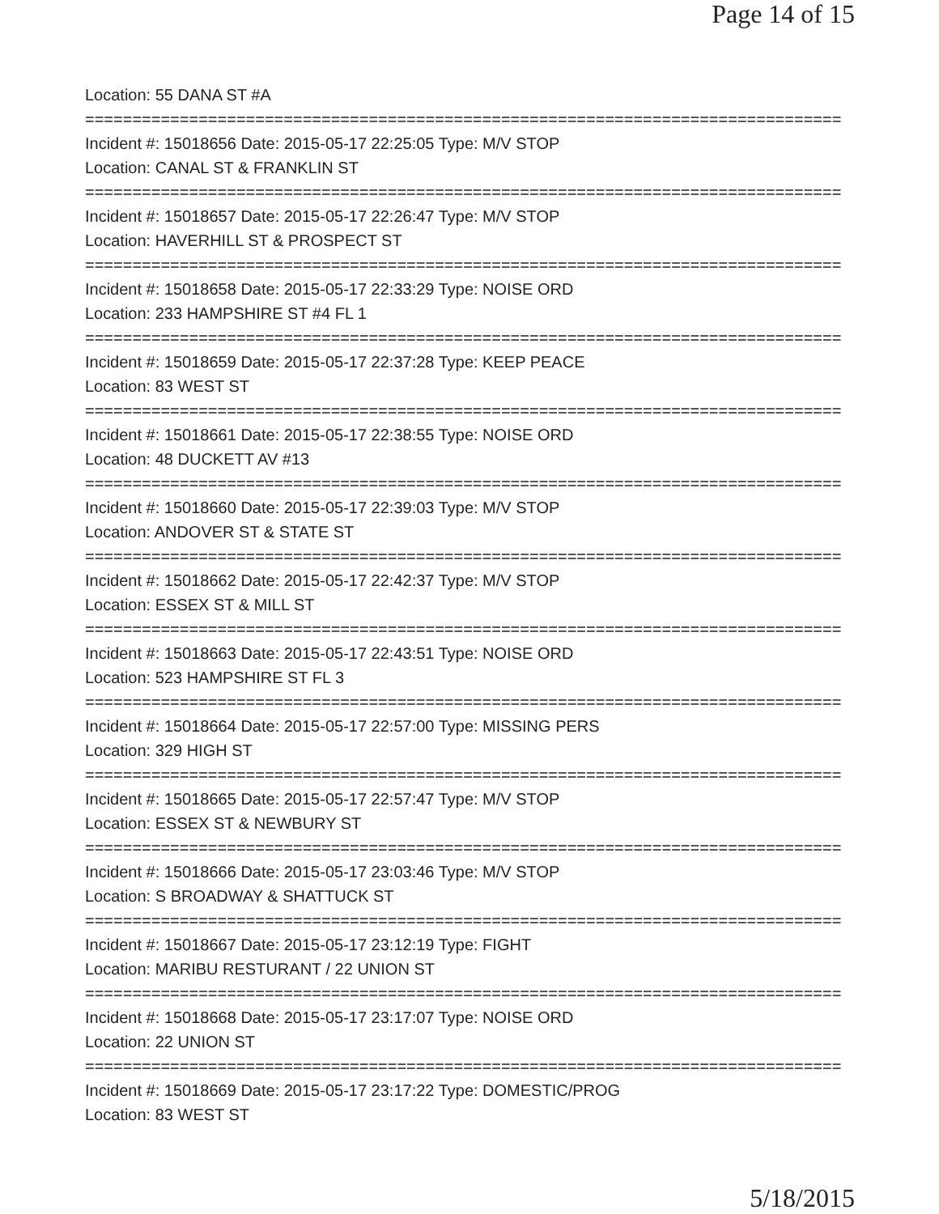Page 14 of 15
Location: 55 DANA ST #A
================================================================================
Incident #: 15018656 Date: 2015-05-17 22:25:05 Type: M/V STOP
Location: CANAL ST & FRANKLIN ST
================================================================================
Incident #: 15018657 Date: 2015-05-17 22:26:47 Type: M/V STOP
Location: HAVERHILL ST & PROSPECT ST
================================================================================
Incident #: 15018658 Date: 2015-05-17 22:33:29 Type: NOISE ORD
Location: 233 HAMPSHIRE ST #4 FL 1
================================================================================
Incident #: 15018659 Date: 2015-05-17 22:37:28 Type: KEEP PEACE
Location: 83 WEST ST
================================================================================
Incident #: 15018661 Date: 2015-05-17 22:38:55 Type: NOISE ORD
Location: 48 DUCKETT AV #13
================================================================================
Incident #: 15018660 Date: 2015-05-17 22:39:03 Type: M/V STOP
Location: ANDOVER ST & STATE ST
================================================================================
Incident #: 15018662 Date: 2015-05-17 22:42:37 Type: M/V STOP
Location: ESSEX ST & MILL ST
================================================================================
Incident #: 15018663 Date: 2015-05-17 22:43:51 Type: NOISE ORD
Location: 523 HAMPSHIRE ST FL 3
================================================================================
Incident #: 15018664 Date: 2015-05-17 22:57:00 Type: MISSING PERS
Location: 329 HIGH ST
================================================================================
Incident #: 15018665 Date: 2015-05-17 22:57:47 Type: M/V STOP
Location: ESSEX ST & NEWBURY ST
================================================================================
Incident #: 15018666 Date: 2015-05-17 23:03:46 Type: M/V STOP
Location: S BROADWAY & SHATTUCK ST
================================================================================
Incident #: 15018667 Date: 2015-05-17 23:12:19 Type: FIGHT
Location: MARIBU RESTURANT / 22 UNION ST
================================================================================
Incident #: 15018668 Date: 2015-05-17 23:17:07 Type: NOISE ORD
Location: 22 UNION ST
================================================================================
Incident #: 15018669 Date: 2015-05-17 23:17:22 Type: DOMESTIC/PROG
Location: 83 WEST ST
5/18/2015